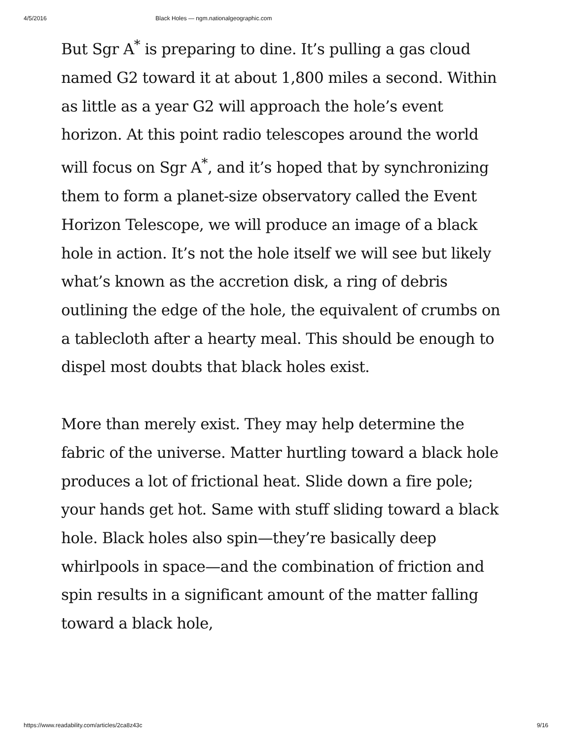4/5/2016 Black Holes — ngm.nationalgeographic.com
But Sgr A<sup>*</sup> is preparing to dine. It’s pulling a gas cloud named G2 toward it at about 1,800 miles a second. Within as little as a year G2 will approach the hole’s event horizon. At this point radio telescopes around the world will focus on Sgr A<sup>*</sup>, and it’s hoped that by synchronizing them to form a planet-size observatory called the Event Horizon Telescope, we will produce an image of a black hole in action. It’s not the hole itself we will see but likely what’s known as the accretion disk, a ring of debris outlining the edge of the hole, the equivalent of crumbs on a tablecloth after a hearty meal. This should be enough to dispel most doubts that black holes exist.
More than merely exist. They may help determine the fabric of the universe. Matter hurtling toward a black hole produces a lot of frictional heat. Slide down a fire pole; your hands get hot. Same with stuff sliding toward a black hole. Black holes also spin—they’re basically deep whirlpools in space—and the combination of friction and spin results in a significant amount of the matter falling toward a black hole,
https://www.readability.com/articles/2ca8z43c 9/16